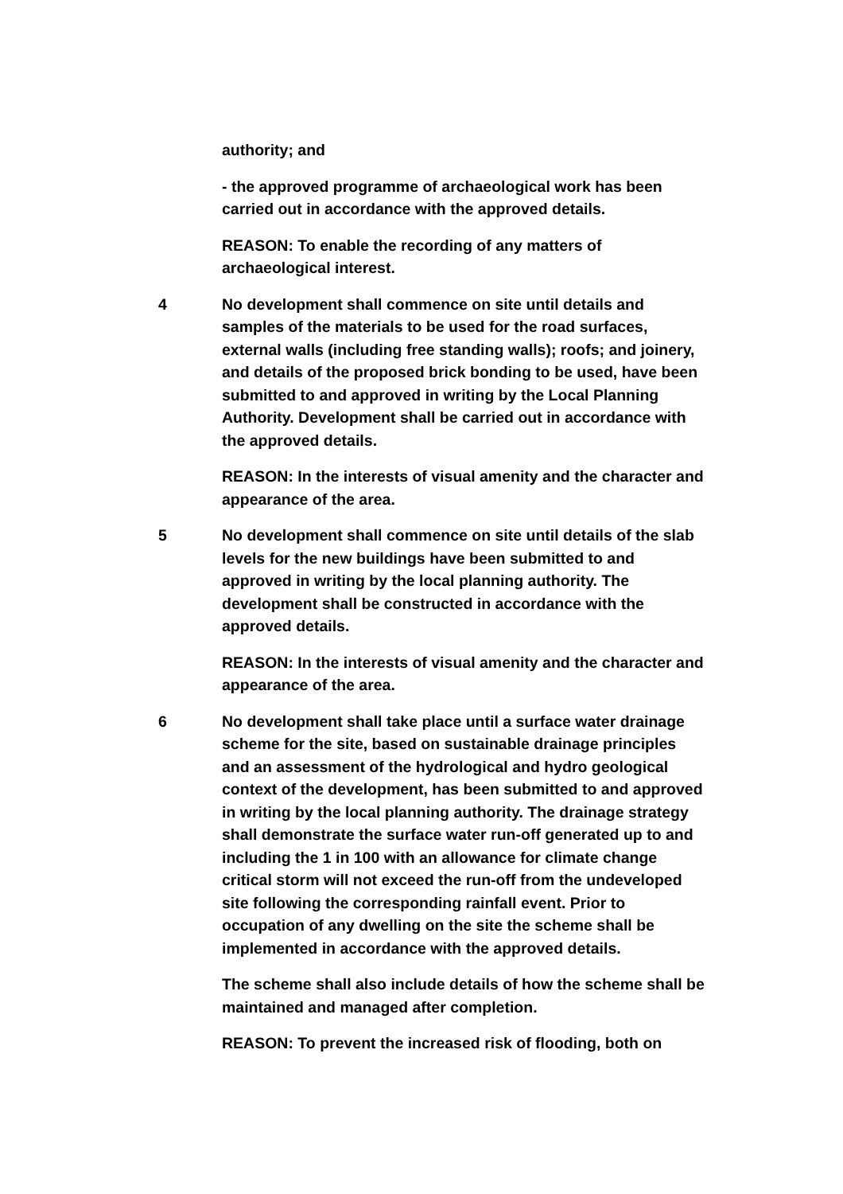authority; and
- the approved programme of archaeological work has been carried out in accordance with the approved details.
REASON: To enable the recording of any matters of archaeological interest.
4 No development shall commence on site until details and samples of the materials to be used for the road surfaces, external walls (including free standing walls); roofs; and joinery, and details of the proposed brick bonding to be used, have been submitted to and approved in writing by the Local Planning Authority. Development shall be carried out in accordance with the approved details.
REASON: In the interests of visual amenity and the character and appearance of the area.
5 No development shall commence on site until details of the slab levels for the new buildings have been submitted to and approved in writing by the local planning authority. The development shall be constructed in accordance with the approved details.
REASON: In the interests of visual amenity and the character and appearance of the area.
6 No development shall take place until a surface water drainage scheme for the site, based on sustainable drainage principles and an assessment of the hydrological and hydro geological context of the development, has been submitted to and approved in writing by the local planning authority. The drainage strategy shall demonstrate the surface water run-off generated up to and including the 1 in 100 with an allowance for climate change critical storm will not exceed the run-off from the undeveloped site following the corresponding rainfall event. Prior to occupation of any dwelling on the site the scheme shall be implemented in accordance with the approved details.
The scheme shall also include details of how the scheme shall be maintained and managed after completion.
REASON: To prevent the increased risk of flooding, both on